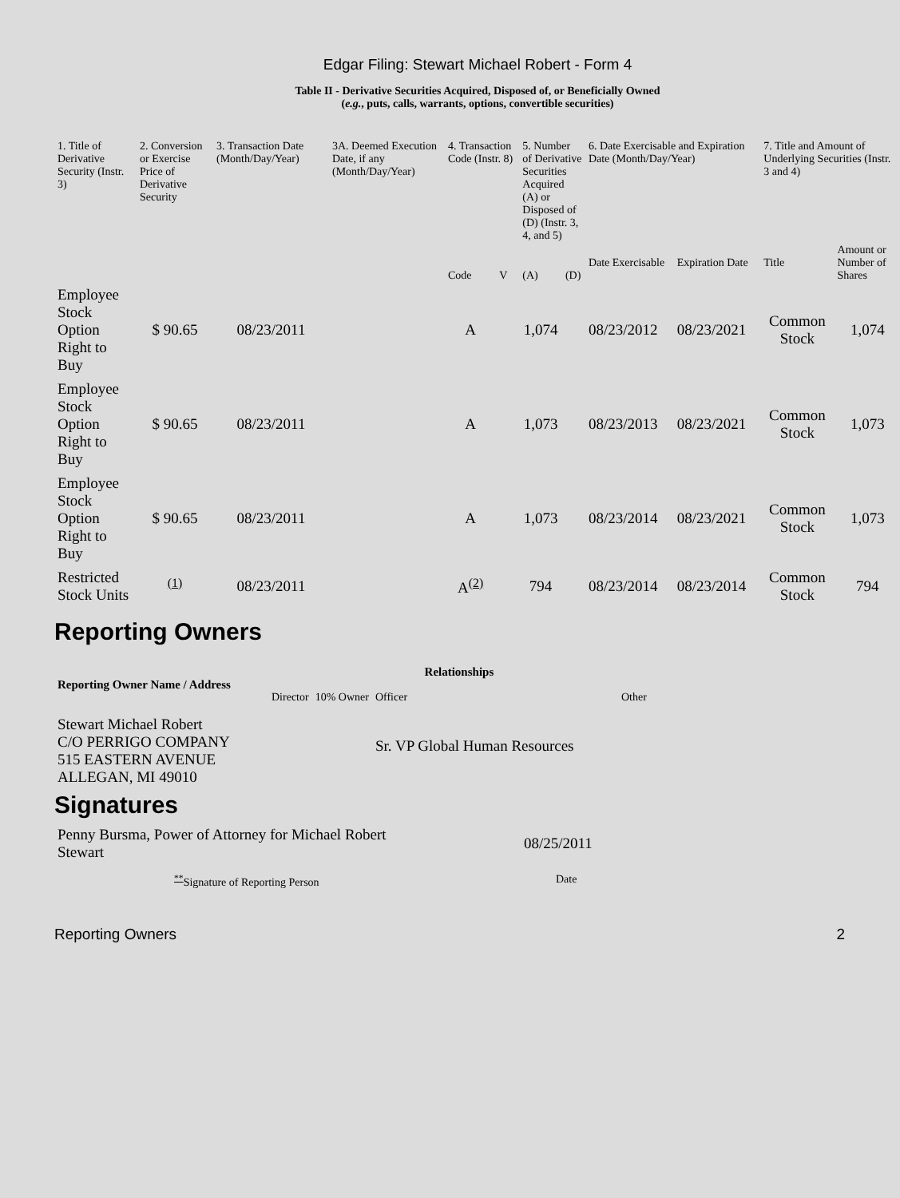Edgar Filing: Stewart Michael Robert - Form 4
Table II - Derivative Securities Acquired, Disposed of, or Beneficially Owned
(e.g., puts, calls, warrants, options, convertible securities)
| 1. Title of Derivative Security (Instr. 3) | 2. Conversion or Exercise Price of Derivative Security | 3. Transaction Date (Month/Day/Year) | 3A. Deemed Execution Date, if any (Month/Day/Year) | 4. Transaction Code (Instr. 8) | | 5. Number of Derivative Securities Acquired (A) or Disposed of (D) (Instr. 3, 4, and 5) | | 6. Date Exercisable and Expiration Date (Month/Day/Year) | | 7. Title and Amount of Underlying Securities (Instr. 3 and 4) | |
| --- | --- | --- | --- | --- | --- | --- | --- | --- | --- | --- | --- |
| | | | | Code | V | (A) | (D) | Date Exercisable | Expiration Date | Title | Amount or Number of Shares |
| Employee Stock Option Right to Buy | $ 90.65 | 08/23/2011 | | A | | 1,074 | | 08/23/2012 | 08/23/2021 | Common Stock | 1,074 |
| Employee Stock Option Right to Buy | $ 90.65 | 08/23/2011 | | A | | 1,073 | | 08/23/2013 | 08/23/2021 | Common Stock | 1,073 |
| Employee Stock Option Right to Buy | $ 90.65 | 08/23/2011 | | A | | 1,073 | | 08/23/2014 | 08/23/2021 | Common Stock | 1,073 |
| Restricted Stock Units | <sup>(1)</sup> | 08/23/2011 | | A<sup>(2)</sup> | | 794 | | 08/23/2014 | 08/23/2014 | Common Stock | 794 |
Reporting Owners
| Reporting Owner Name / Address | Relationships | | | |
| --- | --- | --- | --- | --- |
| | Director | 10% Owner | Officer | Other |
| Stewart Michael Robert C/O PERRIGO COMPANY 515 EASTERN AVENUE ALLEGAN, MI 49010 | | | Sr. VP Global Human Resources | |
Signatures
| Penny Bursma, Power of Attorney for Michael Robert Stewart | 08/25/2011 |
| <sup>**</sup> Signature of Reporting Person | Date |
Reporting Owners 2